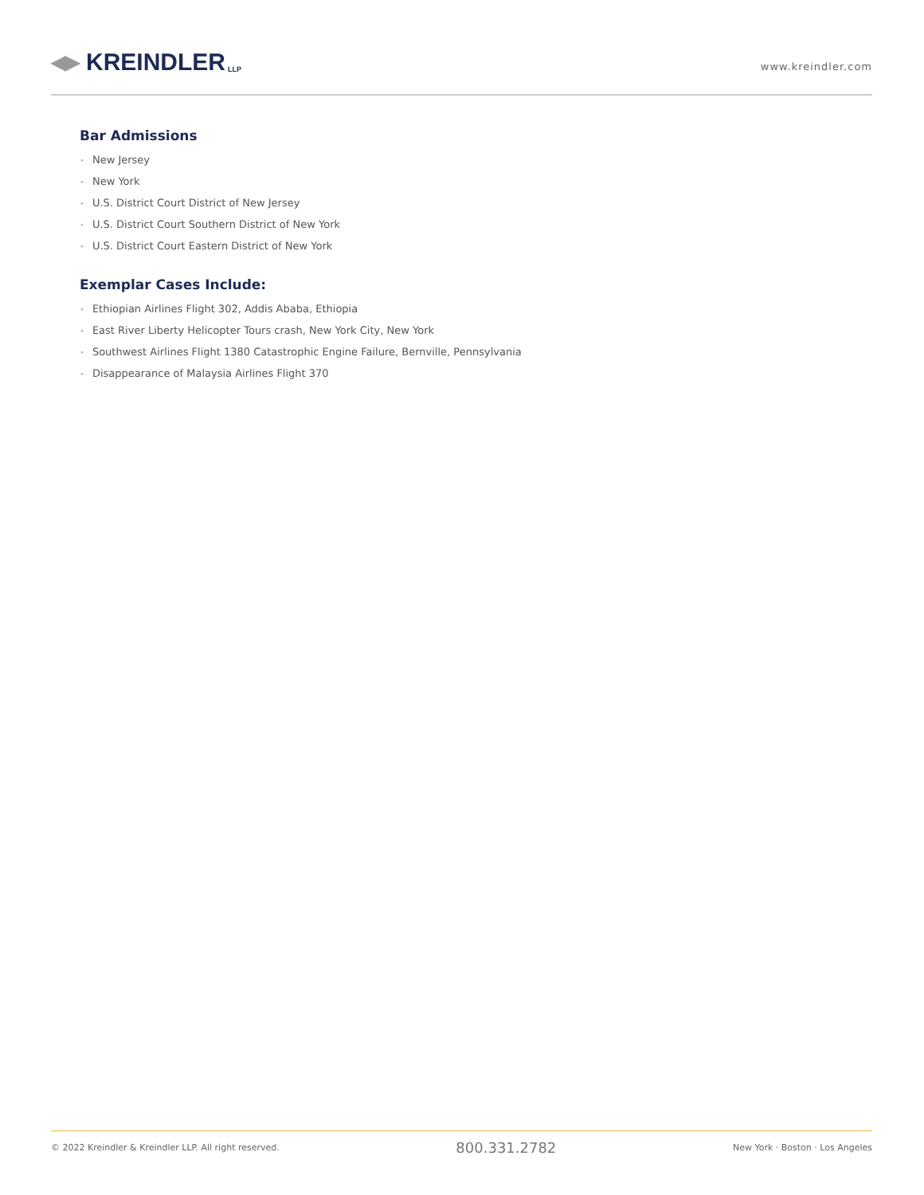◀▶ KREINDLER LLP
www.kreindler.com
Bar Admissions
• New Jersey
• New York
• U.S. District Court District of New Jersey
• U.S. District Court Southern District of New York
• U.S. District Court Eastern District of New York
Exemplar Cases Include:
• Ethiopian Airlines Flight 302, Addis Ababa, Ethiopia
• East River Liberty Helicopter Tours crash, New York City, New York
• Southwest Airlines Flight 1380 Catastrophic Engine Failure, Bernville, Pennsylvania
• Disappearance of Malaysia Airlines Flight 370
© 2022 Kreindler & Kreindler LLP. All right reserved.
800.331.2782
New York · Boston · Los Angeles